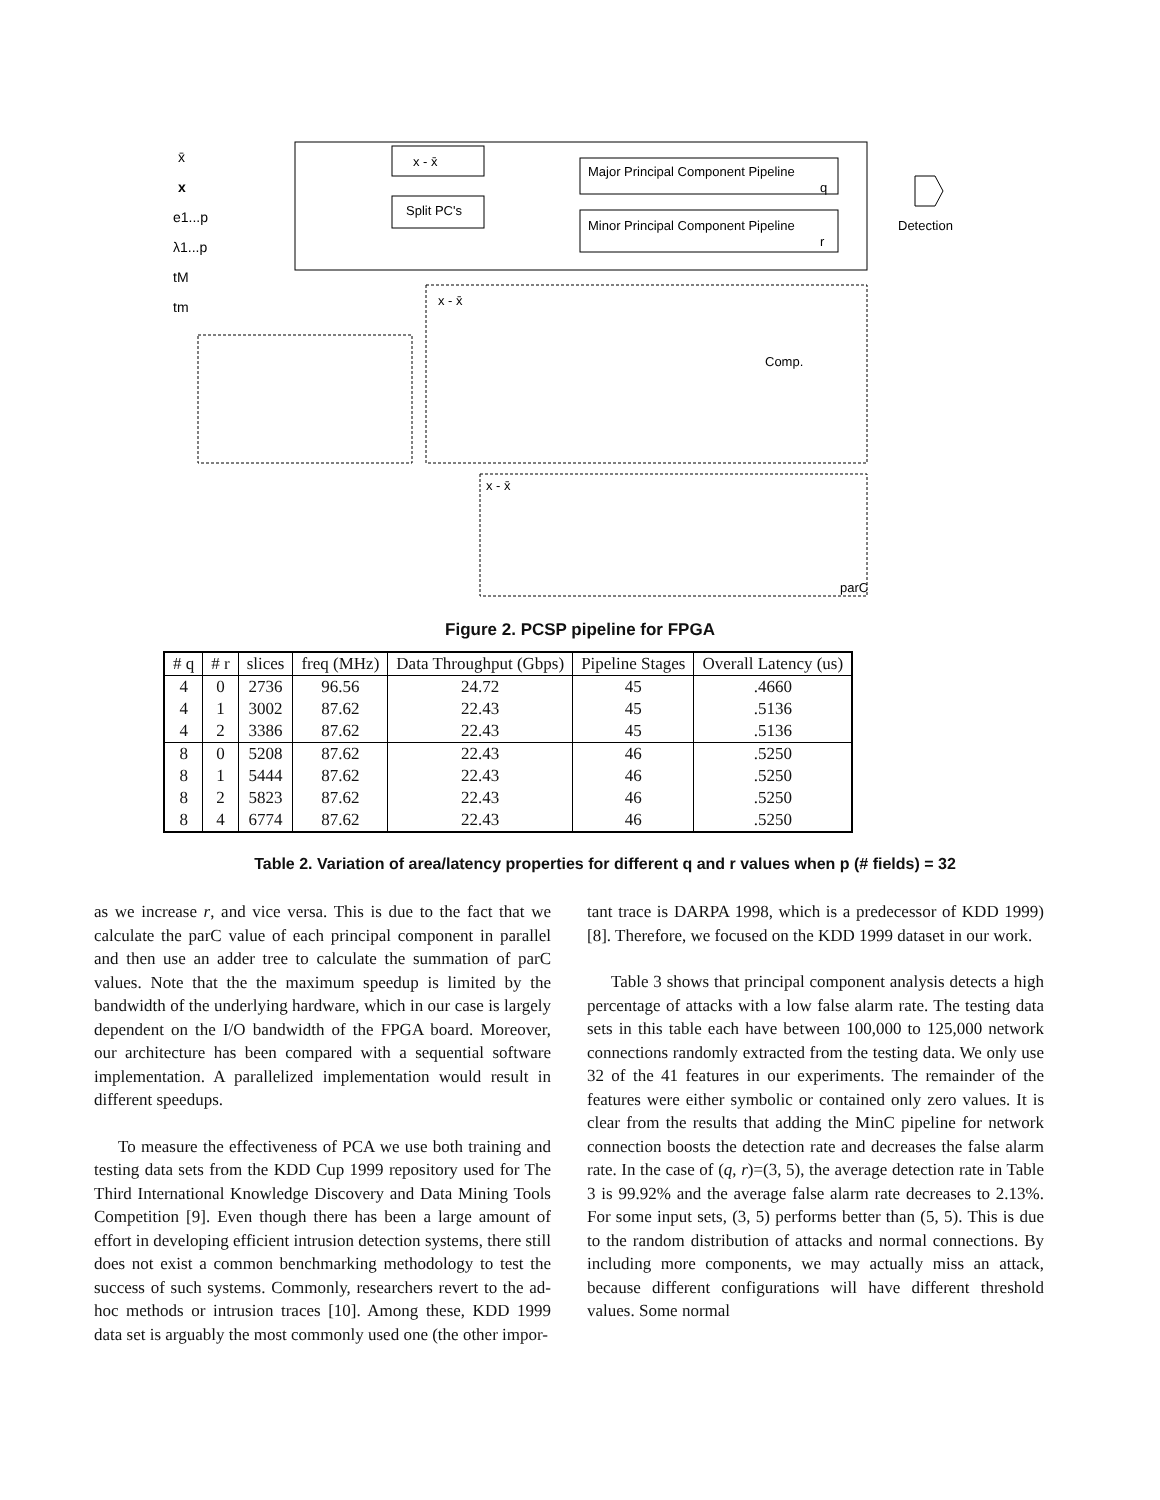x̄
x
e1...p
λ1...p
tM
tm
x - x̄
Split PC's
Major Principal Component Pipeline
q
Minor Principal Component Pipeline
r
Detection
Comp.
parC
x - x̄
x - x̄
Figure 2. PCSP pipeline for FPGA
| # q | # r | slices | freq (MHz) | Data Throughput (Gbps) | Pipeline Stages | Overall Latency (us) |
| --- | --- | --- | --- | --- | --- | --- |
| 4 | 0 | 2736 | 96.56 | 24.72 | 45 | .4660 |
| 4 | 1 | 3002 | 87.62 | 22.43 | 45 | .5136 |
| 4 | 2 | 3386 | 87.62 | 22.43 | 45 | .5136 |
| 8 | 0 | 5208 | 87.62 | 22.43 | 46 | .5250 |
| 8 | 1 | 5444 | 87.62 | 22.43 | 46 | .5250 |
| 8 | 2 | 5823 | 87.62 | 22.43 | 46 | .5250 |
| 8 | 4 | 6774 | 87.62 | 22.43 | 46 | .5250 |
Table 2. Variation of area/latency properties for different q and r values when p (# fields) = 32
as we increase r, and vice versa. This is due to the fact that we calculate the parC value of each principal component in parallel and then use an adder tree to calculate the summation of parC values. Note that the the maximum speedup is limited by the bandwidth of the underlying hardware, which in our case is largely dependent on the I/O bandwidth of the FPGA board. Moreover, our architecture has been compared with a sequential software implementation. A parallelized implementation would result in different speedups.
To measure the effectiveness of PCA we use both training and testing data sets from the KDD Cup 1999 repository used for The Third International Knowledge Discovery and Data Mining Tools Competition [9]. Even though there has been a large amount of effort in developing efficient intrusion detection systems, there still does not exist a common benchmarking methodology to test the success of such systems. Commonly, researchers revert to the ad-hoc methods or intrusion traces [10]. Among these, KDD 1999 data set is arguably the most commonly used one (the other impor-
tant trace is DARPA 1998, which is a predecessor of KDD 1999) [8]. Therefore, we focused on the KDD 1999 dataset in our work.
Table 3 shows that principal component analysis detects a high percentage of attacks with a low false alarm rate. The testing data sets in this table each have between 100,000 to 125,000 network connections randomly extracted from the testing data. We only use 32 of the 41 features in our experiments. The remainder of the features were either symbolic or contained only zero values. It is clear from the results that adding the MinC pipeline for network connection boosts the detection rate and decreases the false alarm rate. In the case of (q, r)=(3, 5), the average detection rate in Table 3 is 99.92% and the average false alarm rate decreases to 2.13%. For some input sets, (3, 5) performs better than (5, 5). This is due to the random distribution of attacks and normal connections. By including more components, we may actually miss an attack, because different configurations will have different threshold values. Some normal